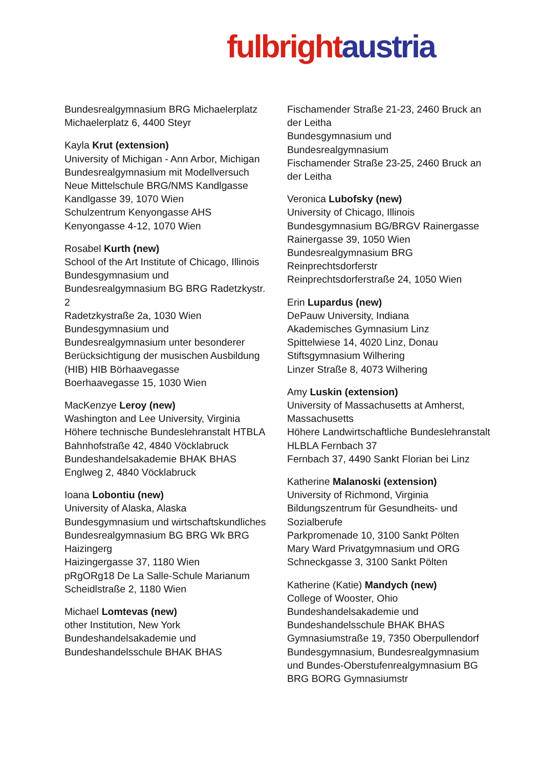fulbright austria
Bundesrealgymnasium BRG Michaelerplatz
Michaelerplatz 6, 4400 Steyr
Kayla Krut (extension)
University of Michigan - Ann Arbor, Michigan
Bundesrealgymnasium mit Modellversuch Neue Mittelschule BRG/NMS Kandlgasse
Kandlgasse 39, 1070 Wien
Schulzentrum Kenyongasse AHS
Kenyongasse 4-12, 1070 Wien
Rosabel Kurth (new)
School of the Art Institute of Chicago, Illinois
Bundesgymnasium und Bundesrealgymnasium BG BRG Radetzkystr. 2
Radetzkystraße 2a, 1030 Wien
Bundesgymnasium und Bundesrealgymnasium unter besonderer Berücksichtigung der musischen Ausbildung (HIB) HIB Börhaavegasse
Boerhaavegasse 15, 1030 Wien
MacKenzye Leroy (new)
Washington and Lee University, Virginia
Höhere technische Bundeslehranstalt HTBLA
Bahnhofstraße 42, 4840 Vöcklabruck
Bundeshandelsakademie BHAK BHAS
Englweg 2, 4840 Vöcklabruck
Ioana Lobontiu (new)
University of Alaska, Alaska
Bundesgymnasium und wirtschaftskundliches Bundesrealgymnasium BG BRG Wk BRG Haizingerg
Haizingergasse 37, 1180 Wien
pRgORg18 De La Salle-Schule Marianum
Scheidlstraße 2, 1180 Wien
Michael Lomtevas (new)
other Institution, New York
Bundeshandelsakademie und Bundeshandelsschule BHAK BHAS
Fischamender Straße 21-23, 2460 Bruck an der Leitha
Bundesgymnasium und Bundesrealgymnasium
Fischamender Straße 23-25, 2460 Bruck an der Leitha
Veronica Lubofsky (new)
University of Chicago, Illinois
Bundesgymnasium BG/BRGV Rainergasse
Rainergasse 39, 1050 Wien
Bundesrealgymnasium BRG Reinprechtsdorferstr
Reinprechtsdorferstraße 24, 1050 Wien
Erin Lupardus (new)
DePauw University, Indiana
Akademisches Gymnasium Linz
Spittelwiese 14, 4020 Linz, Donau
Stiftsgymnasium Wilhering
Linzer Straße 8, 4073 Wilhering
Amy Luskin (extension)
University of Massachusetts at Amherst, Massachusetts
Höhere Landwirtschaftliche Bundeslehranstalt HLBLA Fernbach 37
Fernbach 37, 4490 Sankt Florian bei Linz
Katherine Malanoski (extension)
University of Richmond, Virginia
Bildungszentrum für Gesundheits- und Sozialberufe
Parkpromenade 10, 3100 Sankt Pölten
Mary Ward Privatgymnasium und ORG
Schneckgasse 3, 3100 Sankt Pölten
Katherine (Katie) Mandych (new)
College of Wooster, Ohio
Bundeshandelsakademie und Bundeshandelsschule BHAK BHAS
Gymnasiumstraße 19, 7350 Oberpullendorf
Bundesgymnasium, Bundesrealgymnasium und Bundes-Oberstufenrealgymnasium BG BRG BORG Gymnasiumstr